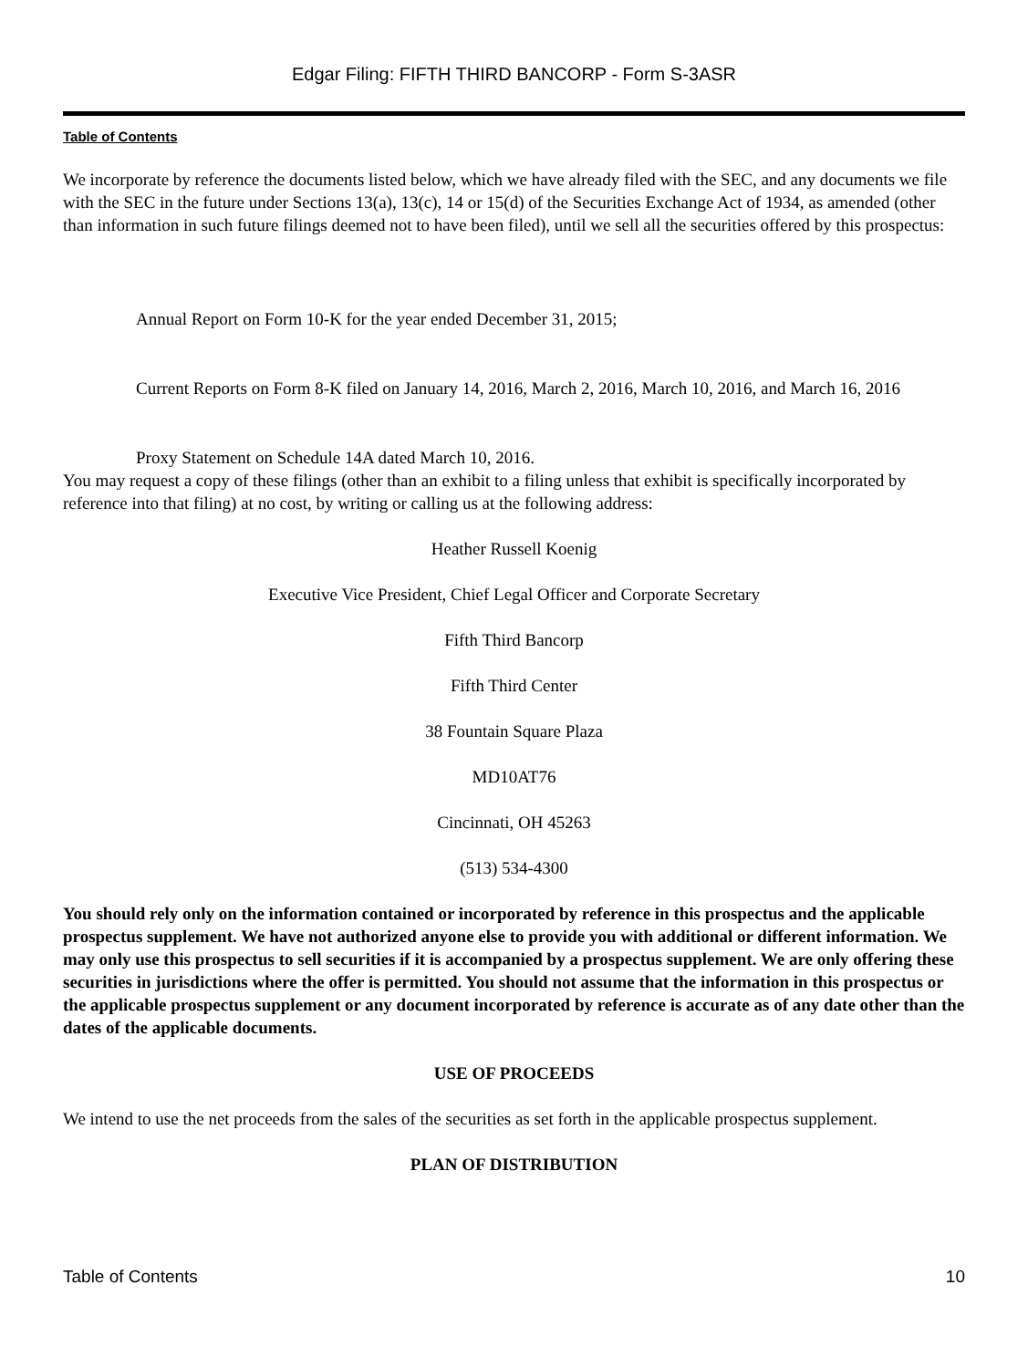Edgar Filing: FIFTH THIRD BANCORP - Form S-3ASR
Table of Contents
We incorporate by reference the documents listed below, which we have already filed with the SEC, and any documents we file with the SEC in the future under Sections 13(a), 13(c), 14 or 15(d) of the Securities Exchange Act of 1934, as amended (other than information in such future filings deemed not to have been filed), until we sell all the securities offered by this prospectus:
Annual Report on Form 10-K for the year ended December 31, 2015;
Current Reports on Form 8-K filed on January 14, 2016, March 2, 2016, March 10, 2016, and March 16, 2016
Proxy Statement on Schedule 14A dated March 10, 2016.
You may request a copy of these filings (other than an exhibit to a filing unless that exhibit is specifically incorporated by reference into that filing) at no cost, by writing or calling us at the following address:
Heather Russell Koenig
Executive Vice President, Chief Legal Officer and Corporate Secretary
Fifth Third Bancorp
Fifth Third Center
38 Fountain Square Plaza
MD10AT76
Cincinnati, OH 45263
(513) 534-4300
You should rely only on the information contained or incorporated by reference in this prospectus and the applicable prospectus supplement. We have not authorized anyone else to provide you with additional or different information. We may only use this prospectus to sell securities if it is accompanied by a prospectus supplement. We are only offering these securities in jurisdictions where the offer is permitted. You should not assume that the information in this prospectus or the applicable prospectus supplement or any document incorporated by reference is accurate as of any date other than the dates of the applicable documents.
USE OF PROCEEDS
We intend to use the net proceeds from the sales of the securities as set forth in the applicable prospectus supplement.
PLAN OF DISTRIBUTION
Table of Contents 10